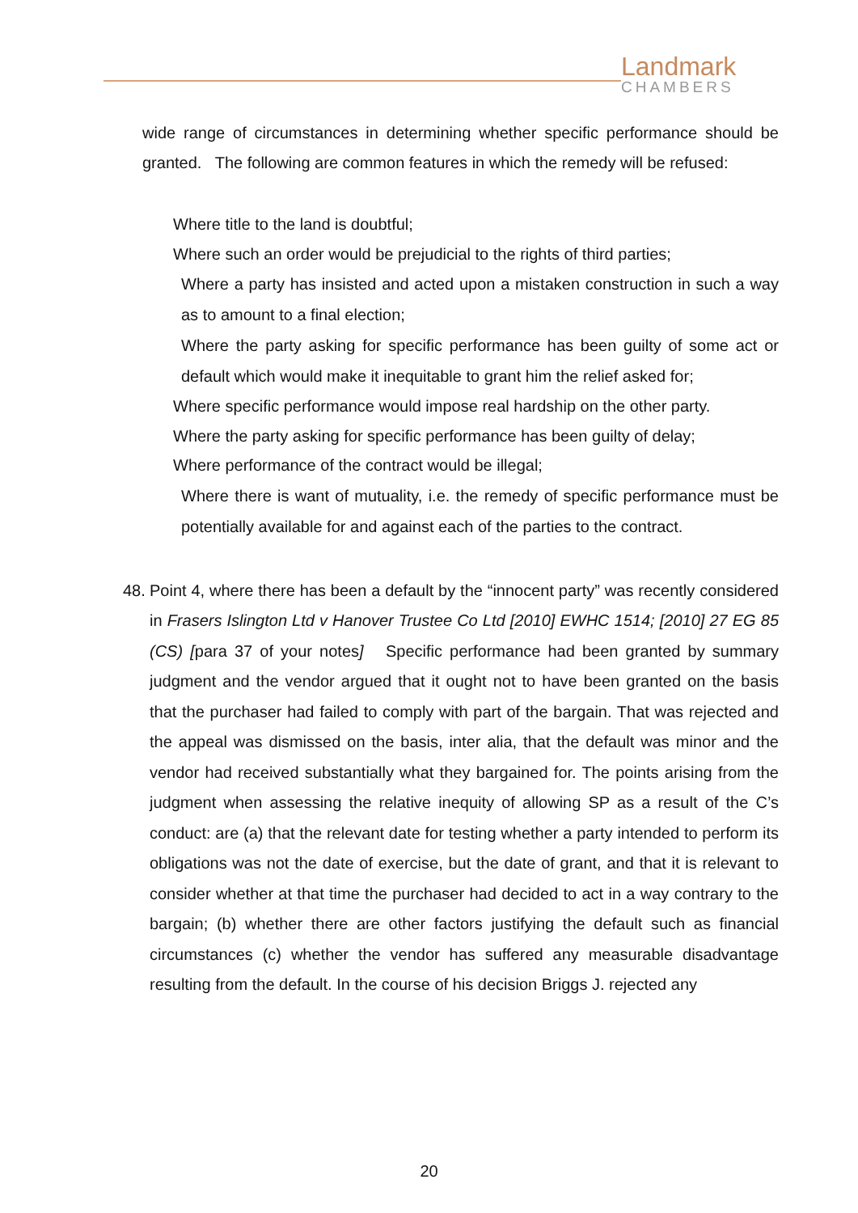Landmark
CHAMBERS
wide range of circumstances in determining whether specific performance should be granted. The following are common features in which the remedy will be refused:
Where title to the land is doubtful;
Where such an order would be prejudicial to the rights of third parties;
Where a party has insisted and acted upon a mistaken construction in such a way as to amount to a final election;
Where the party asking for specific performance has been guilty of some act or default which would make it inequitable to grant him the relief asked for;
Where specific performance would impose real hardship on the other party.
Where the party asking for specific performance has been guilty of delay;
Where performance of the contract would be illegal;
Where there is want of mutuality, i.e. the remedy of specific performance must be potentially available for and against each of the parties to the contract.
48.
Point 4, where there has been a default by the “innocent party” was recently considered in Frasers Islington Ltd v Hanover Trustee Co Ltd [2010] EWHC 1514; [2010] 27 EG 85 (CS) [para 37 of your notes] Specific performance had been granted by summary judgment and the vendor argued that it ought not to have been granted on the basis that the purchaser had failed to comply with part of the bargain. That was rejected and the appeal was dismissed on the basis, inter alia, that the default was minor and the vendor had received substantially what they bargained for. The points arising from the judgment when assessing the relative inequity of allowing SP as a result of the C’s conduct: are (a) that the relevant date for testing whether a party intended to perform its obligations was not the date of exercise, but the date of grant, and that it is relevant to consider whether at that time the purchaser had decided to act in a way contrary to the bargain; (b) whether there are other factors justifying the default such as financial circumstances (c) whether the vendor has suffered any measurable disadvantage resulting from the default. In the course of his decision Briggs J. rejected any
20